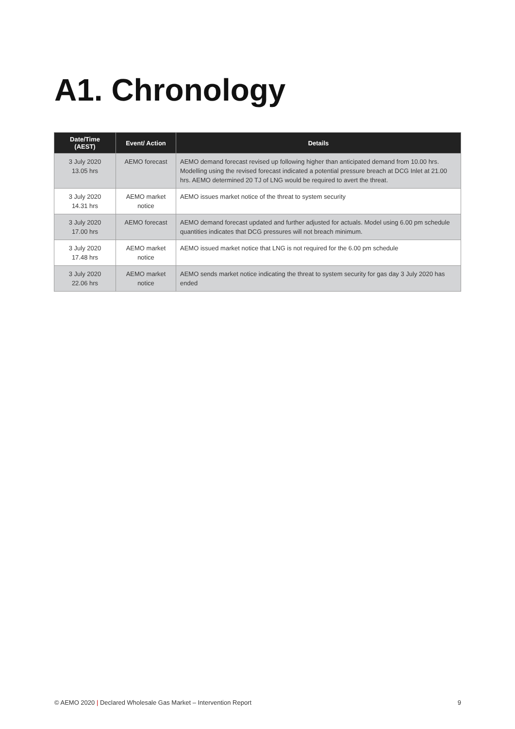A1. Chronology
| Date/Time (AEST) | Event/ Action | Details |
| --- | --- | --- |
| 3 July 2020 13.05 hrs | AEMO forecast | AEMO demand forecast revised up following higher than anticipated demand from 10.00 hrs. Modelling using the revised forecast indicated a potential pressure breach at DCG Inlet at 21.00 hrs. AEMO determined 20 TJ of LNG would be required to avert the threat. |
| 3 July 2020 14.31 hrs | AEMO market notice | AEMO issues market notice of the threat to system security |
| 3 July 2020 17.00 hrs | AEMO forecast | AEMO demand forecast updated and further adjusted for actuals. Model using 6.00 pm schedule quantities indicates that DCG pressures will not breach minimum. |
| 3 July 2020 17.48 hrs | AEMO market notice | AEMO issued market notice that LNG is not required for the 6.00 pm schedule |
| 3 July 2020 22.06 hrs | AEMO market notice | AEMO sends market notice indicating the threat to system security for gas day 3 July 2020 has ended |
© AEMO 2020 | Declared Wholesale Gas Market – Intervention Report 9